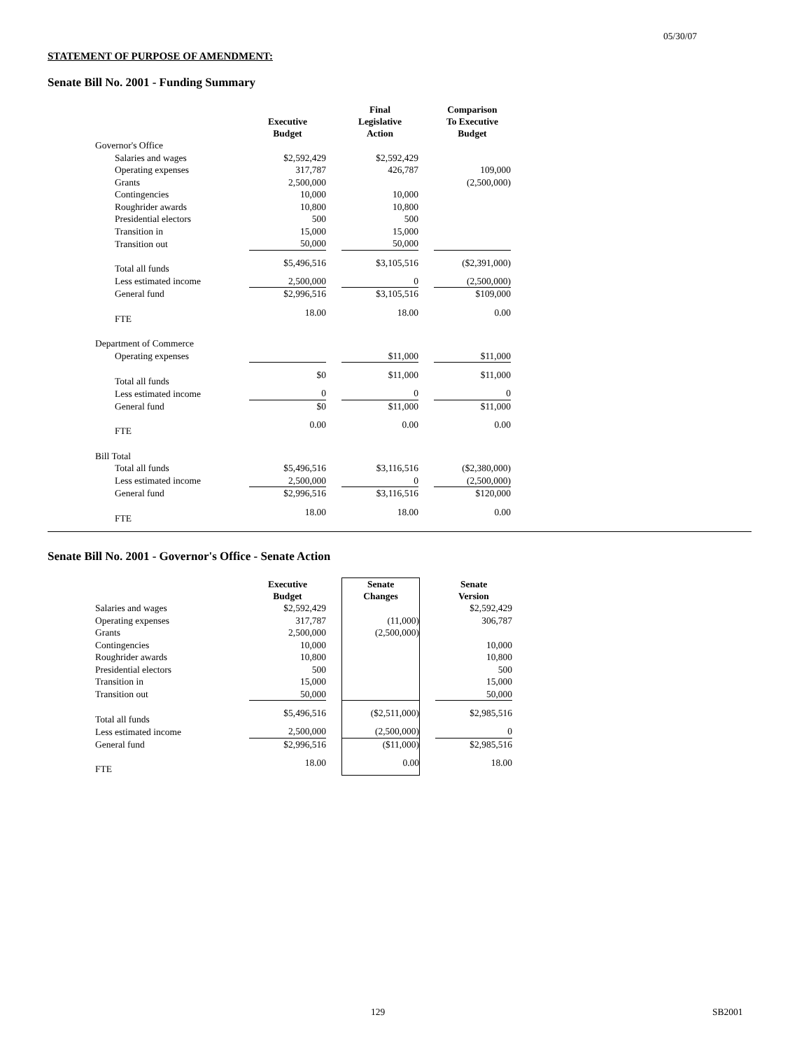05/30/07
STATEMENT OF PURPOSE OF AMENDMENT:
Senate Bill No. 2001 - Funding Summary
| | Executive Budget | | Final Legislative Action | | Comparison To Executive Budget |
| Governor's Office | | | | | |
| Salaries and wages | $2,592,429 | | $2,592,429 | | |
| Operating expenses | 317,787 | | 426,787 | | 109,000 |
| Grants | 2,500,000 | | | | (2,500,000) |
| Contingencies | 10,000 | | 10,000 | | |
| Roughrider awards | 10,800 | | 10,800 | | |
| Presidential electors | 500 | | 500 | | |
| Transition in | 15,000 | | 15,000 | | |
| Transition out | 50,000 | | 50,000 | | |
| Total all funds | $5,496,516 | | $3,105,516 | | ($2,391,000) |
| Less estimated income | 2,500,000 | | 0 | | (2,500,000) |
| General fund | $2,996,516 | | $3,105,516 | | $109,000 |
| FTE | 18.00 | | 18.00 | | 0.00 |
| Department of Commerce | | | | | |
| Operating expenses | | | $11,000 | | $11,000 |
| Total all funds | $0 | | $11,000 | | $11,000 |
| Less estimated income | 0 | | 0 | | 0 |
| General fund | $0 | | $11,000 | | $11,000 |
| FTE | 0.00 | | 0.00 | | 0.00 |
| Bill Total | | | | | |
| Total all funds | $5,496,516 | | $3,116,516 | | ($2,380,000) |
| Less estimated income | 2,500,000 | | 0 | | (2,500,000) |
| General fund | $2,996,516 | | $3,116,516 | | $120,000 |
| FTE | 18.00 | | 18.00 | | 0.00 |
Senate Bill No. 2001 - Governor's Office - Senate Action
| | Executive Budget | | Senate Changes | | Senate Version |
| Salaries and wages | $2,592,429 | | | | $2,592,429 |
| Operating expenses | 317,787 | | (11,000) | | 306,787 |
| Grants | 2,500,000 | | (2,500,000) | | |
| Contingencies | 10,000 | | | | 10,000 |
| Roughrider awards | 10,800 | | | | 10,800 |
| Presidential electors | 500 | | | | 500 |
| Transition in | 15,000 | | | | 15,000 |
| Transition out | 50,000 | | | | 50,000 |
| Total all funds | $5,496,516 | | ($2,511,000) | | $2,985,516 |
| Less estimated income | 2,500,000 | | (2,500,000) | | 0 |
| General fund | $2,996,516 | | ($11,000) | | $2,985,516 |
| FTE | 18.00 | | 0.00 | | 18.00 |
129 SB2001